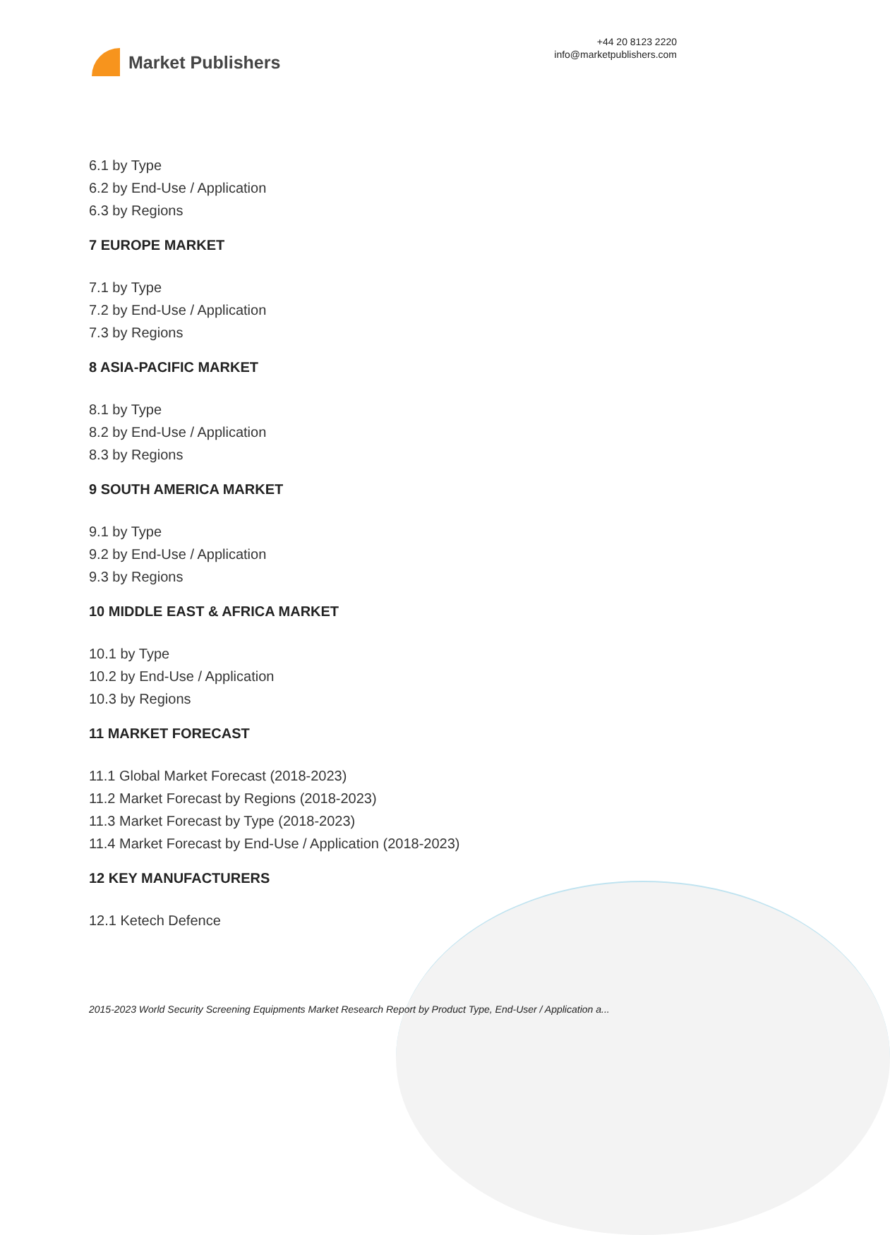Market Publishers
+44 20 8123 2220
info@marketpublishers.com
6.1 by Type
6.2 by End-Use / Application
6.3 by Regions
7 EUROPE MARKET
7.1 by Type
7.2 by End-Use / Application
7.3 by Regions
8 ASIA-PACIFIC MARKET
8.1 by Type
8.2 by End-Use / Application
8.3 by Regions
9 SOUTH AMERICA MARKET
9.1 by Type
9.2 by End-Use / Application
9.3 by Regions
10 MIDDLE EAST & AFRICA MARKET
10.1 by Type
10.2 by End-Use / Application
10.3 by Regions
11 MARKET FORECAST
11.1 Global Market Forecast (2018-2023)
11.2 Market Forecast by Regions (2018-2023)
11.3 Market Forecast by Type (2018-2023)
11.4 Market Forecast by End-Use / Application (2018-2023)
12 KEY MANUFACTURERS
12.1 Ketech Defence
2015-2023 World Security Screening Equipments Market Research Report by Product Type, End-User / Application a...